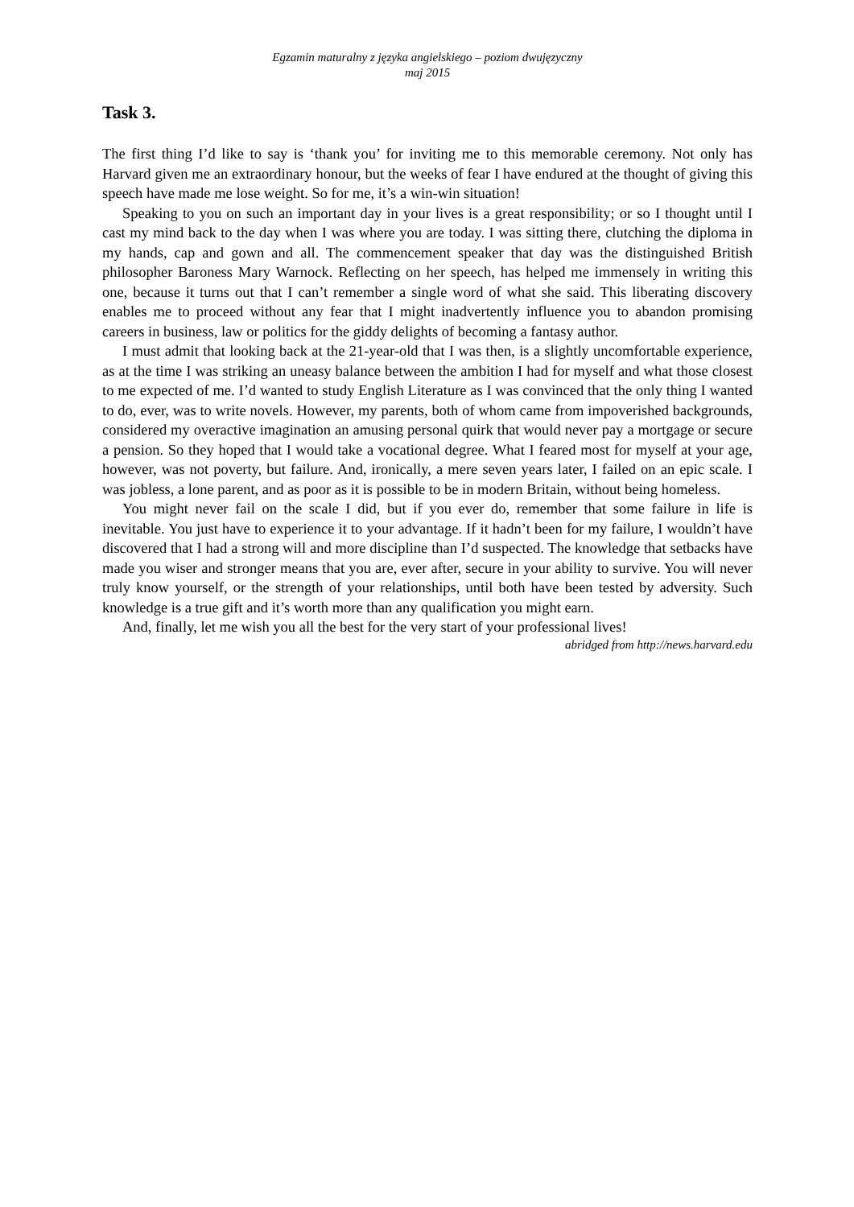Egzamin maturalny z języka angielskiego – poziom dwujęzyczny
maj 2015
Task 3.
The first thing I’d like to say is ‘thank you’ for inviting me to this memorable ceremony. Not only has Harvard given me an extraordinary honour, but the weeks of fear I have endured at the thought of giving this speech have made me lose weight. So for me, it’s a win-win situation!
Speaking to you on such an important day in your lives is a great responsibility; or so I thought until I cast my mind back to the day when I was where you are today. I was sitting there, clutching the diploma in my hands, cap and gown and all. The commencement speaker that day was the distinguished British philosopher Baroness Mary Warnock. Reflecting on her speech, has helped me immensely in writing this one, because it turns out that I can’t remember a single word of what she said. This liberating discovery enables me to proceed without any fear that I might inadvertently influence you to abandon promising careers in business, law or politics for the giddy delights of becoming a fantasy author.
I must admit that looking back at the 21-year-old that I was then, is a slightly uncomfortable experience, as at the time I was striking an uneasy balance between the ambition I had for myself and what those closest to me expected of me. I’d wanted to study English Literature as I was convinced that the only thing I wanted to do, ever, was to write novels. However, my parents, both of whom came from impoverished backgrounds, considered my overactive imagination an amusing personal quirk that would never pay a mortgage or secure a pension. So they hoped that I would take a vocational degree. What I feared most for myself at your age, however, was not poverty, but failure. And, ironically, a mere seven years later, I failed on an epic scale. I was jobless, a lone parent, and as poor as it is possible to be in modern Britain, without being homeless.
You might never fail on the scale I did, but if you ever do, remember that some failure in life is inevitable. You just have to experience it to your advantage. If it hadn’t been for my failure, I wouldn’t have discovered that I had a strong will and more discipline than I’d suspected. The knowledge that setbacks have made you wiser and stronger means that you are, ever after, secure in your ability to survive. You will never truly know yourself, or the strength of your relationships, until both have been tested by adversity. Such knowledge is a true gift and it’s worth more than any qualification you might earn.
And, finally, let me wish you all the best for the very start of your professional lives!
abridged from http://news.harvard.edu